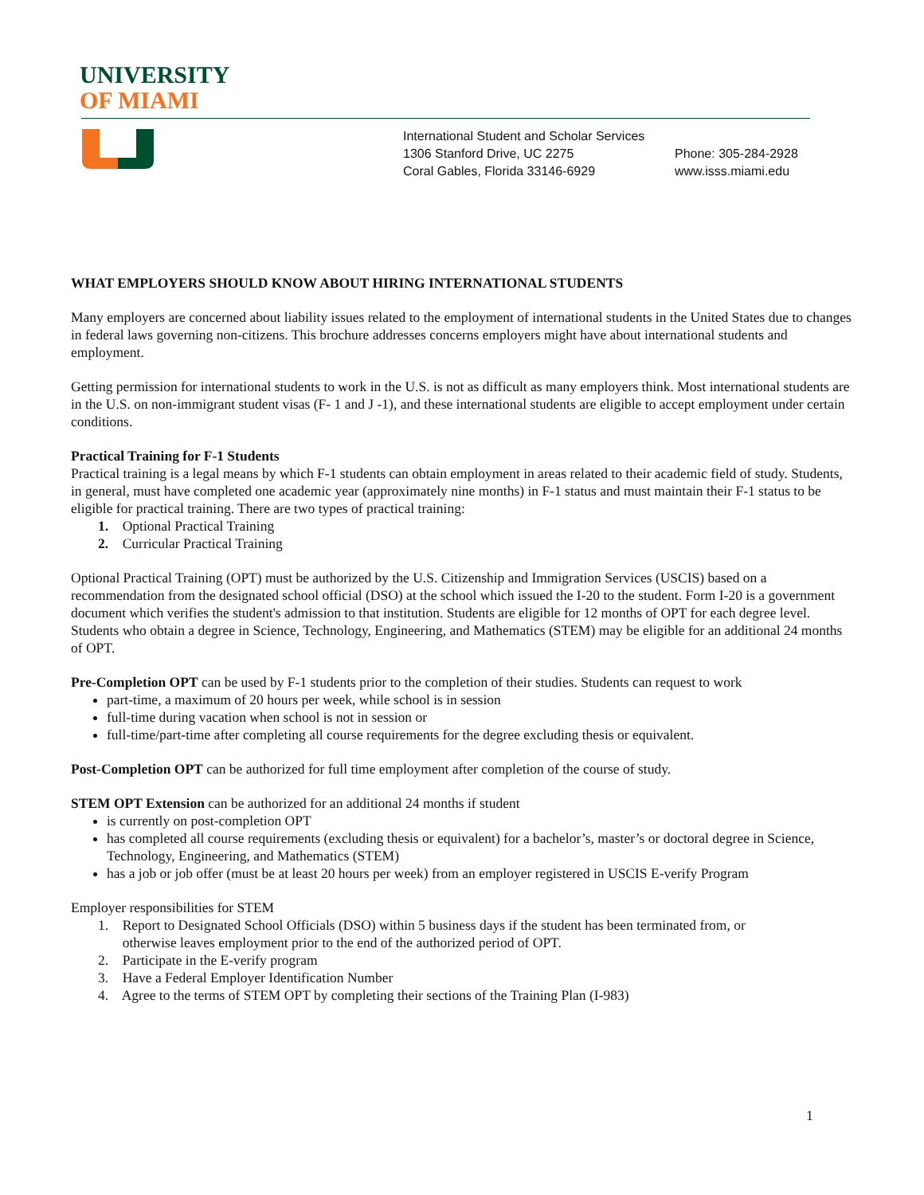UNIVERSITY
OF MIAMI
International Student and Scholar Services
1306 Stanford Drive, UC 2275
Coral Gables, Florida 33146-6929
Phone: 305-284-2928
www.isss.miami.edu
WHAT EMPLOYERS SHOULD KNOW ABOUT HIRING INTERNATIONAL STUDENTS
Many employers are concerned about liability issues related to the employment of international students in the United States due to changes in federal laws governing non-citizens. This brochure addresses concerns employers might have about international students and employment.
Getting permission for international students to work in the U.S. is not as difficult as many employers think. Most international students are in the U.S. on non-immigrant student visas (F- 1 and J -1), and these international students are eligible to accept employment under certain conditions.
Practical Training for F-1 Students
Practical training is a legal means by which F-1 students can obtain employment in areas related to their academic field of study. Students, in general, must have completed one academic year (approximately nine months) in F-1 status and must maintain their F-1 status to be eligible for practical training. There are two types of practical training:
1. Optional Practical Training
2. Curricular Practical Training
Optional Practical Training (OPT) must be authorized by the U.S. Citizenship and Immigration Services (USCIS) based on a recommendation from the designated school official (DSO) at the school which issued the I-20 to the student. Form I-20 is a government document which verifies the student's admission to that institution. Students are eligible for 12 months of OPT for each degree level. Students who obtain a degree in Science, Technology, Engineering, and Mathematics (STEM) may be eligible for an additional 24 months of OPT.
Pre-Completion OPT can be used by F-1 students prior to the completion of their studies. Students can request to work
part-time, a maximum of 20 hours per week, while school is in session
full-time during vacation when school is not in session or
full-time/part-time after completing all course requirements for the degree excluding thesis or equivalent.
Post-Completion OPT can be authorized for full time employment after completion of the course of study.
STEM OPT Extension can be authorized for an additional 24 months if student
is currently on post-completion OPT
has completed all course requirements (excluding thesis or equivalent) for a bachelor’s, master’s or doctoral degree in Science, Technology, Engineering, and Mathematics (STEM)
has a job or job offer (must be at least 20 hours per week) from an employer registered in USCIS E-verify Program
Employer responsibilities for STEM
1. Report to Designated School Officials (DSO) within 5 business days if the student has been terminated from, or
otherwise leaves employment prior to the end of the authorized period of OPT.
2. Participate in the E-verify program
3. Have a Federal Employer Identification Number
4. Agree to the terms of STEM OPT by completing their sections of the Training Plan (I-983)
1